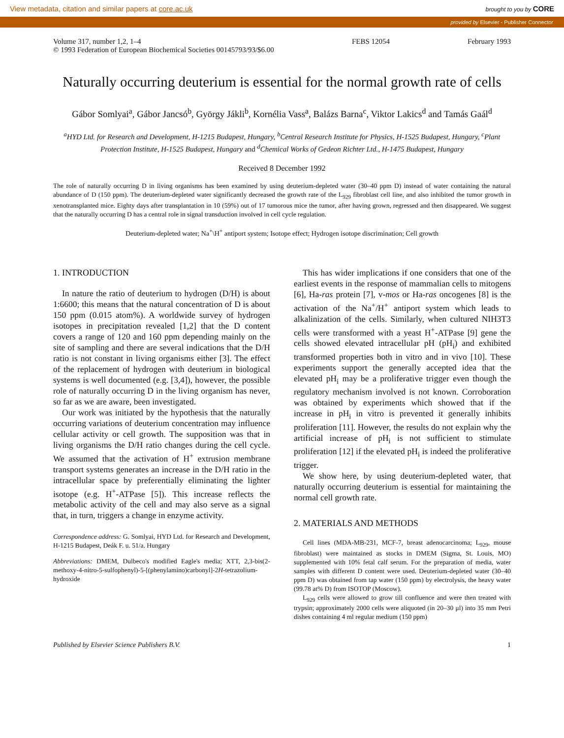View metadata, citation and similar papers at core.ac.uk brought to you by CORE
provided by Elsevier - Publisher Connector
Volume 317, number 1,2, 1–4
© 1993 Federation of European Biochemical Societies 00145793/93/$6.00
FEBS 12054 February 1993
Naturally occurring deuterium is essential for the normal growth rate of cells
Gábor Somlyai<sup>a</sup>, Gábor Jancsó<sup>b</sup>, György Jákli<sup>b</sup>, Kornélia Vass<sup>a</sup>, Balázs Barna<sup>c</sup>, Viktor Lakics<sup>d</sup> and Tamás Gaál<sup>d</sup>
<sup>a</sup> HYD Ltd. for Research and Development, H-1215 Budapest, Hungary, <sup>b</sup>Central Research Institute for Physics, H-1525 Budapest, Hungary, <sup>c</sup>Plant Protection Institute, H-1525 Budapest, Hungary and <sup>d</sup>Chemical Works of Gedeon Richter Ltd., H-1475 Budapest, Hungary
Received 8 December 1992
The role of naturally occurring D in living organisms has been examined by using deuterium-depleted water (30–40 ppm D) instead of water containing the natural abundance of D (150 ppm). The deuterium-depleted water significantly decreased the growth rate of the L<sub>929</sub> fibroblast cell line, and also inhibited the tumor growth in xenotransplanted mice. Eighty days after transplantation in 10 (59%) out of 17 tumorous mice the tumor, after having grown, regressed and then disappeared. We suggest that the naturally occurring D has a central role in signal transduction involved in cell cycle regulation.
Deuterium-depleted water; Na<sup>+</sup>\H<sup>+</sup> antiport system; Isotope effect; Hydrogen isotope discrimination; Cell growth
1. INTRODUCTION
In nature the ratio of deuterium to hydrogen (D/H) is about 1:6600; this means that the natural concentration of D is about 150 ppm (0.015 atom%). A worldwide survey of hydrogen isotopes in precipitation revealed [1,2] that the D content covers a range of 120 and 160 ppm depending mainly on the site of sampling and there are several indications that the D/H ratio is not constant in living organisms either [3]. The effect of the replacement of hydrogen with deuterium in biological systems is well documented (e.g. [3,4]), however, the possible role of naturally occurring D in the living organism has never, so far as we are aware, been investigated.
Our work was initiated by the hypothesis that the naturally occurring variations of deuterium concentration may influence cellular activity or cell growth. The supposition was that in living organisms the D/H ratio changes during the cell cycle. We assumed that the activation of H<sup>+</sup> extrusion membrane transport systems generates an increase in the D/H ratio in the intracellular space by preferentially eliminating the lighter isotope (e.g. H<sup>+</sup>-ATPase [5]). This increase reflects the metabolic activity of the cell and may also serve as a signal that, in turn, triggers a change in enzyme activity.
Correspondence address: G. Somlyai, HYD Ltd. for Research and Development, H-1215 Budapest, Deák F. u. 51/a. Hungary
Abbreviations: DMEM, Dulbeco's modified Eagle's media; XTT, 2,3-bis(2-methoxy-4-nitro-5-sulfophenyl)-5-[(phenylamino)carbonyl]-2H-tetrazolium-hydroxide
This has wider implications if one considers that one of the earliest events in the response of mammalian cells to mitogens [6], Ha-ras protein [7], v-mos or Ha-ras oncogenes [8] is the activation of the Na<sup>+</sup>/H<sup>+</sup> antiport system which leads to alkalinization of the cells. Similarly, when cultured NIH3T3 cells were transformed with a yeast H<sup>+</sup>-ATPase [9] gene the cells showed elevated intracellular pH (pH<sub>i</sub>) and exhibited transformed properties both in vitro and in vivo [10]. These experiments support the generally accepted idea that the elevated pH<sub>i</sub> may be a proliferative trigger even though the regulatory mechanism involved is not known. Corroboration was obtained by experiments which showed that if the increase in pH<sub>i</sub> in vitro is prevented it generally inhibits proliferation [11]. However, the results do not explain why the artificial increase of pH<sub>i</sub> is not sufficient to stimulate proliferation [12] if the elevated pH<sub>i</sub> is indeed the proliferative trigger.
We show here, by using deuterium-depleted water, that naturally occurring deuterium is essential for maintaining the normal cell growth rate.
2. MATERIALS AND METHODS
Cell lines (MDA-MB-231, MCF-7, breast adenocarcinoma; L<sub>929</sub>, mouse fibroblast) were maintained as stocks in DMEM (Sigma, St. Louis, MO) supplemented with 10% fetal calf serum. For the preparation of media, water samples with different D content were used. Deuterium-depleted water (30–40 ppm D) was obtained from tap water (150 ppm) by electrolysis, the heavy water (99.78 at% D) from ISOTOP (Moscow).
L<sub>929</sub> cells were allowed to grow till confluence and were then treated with trypsin; approximately 2000 cells were aliquoted (in 20–30 μl) into 35 mm Petri dishes containing 4 ml regular medium (150 ppm)
Published by Elsevier Science Publishers B.V. 1